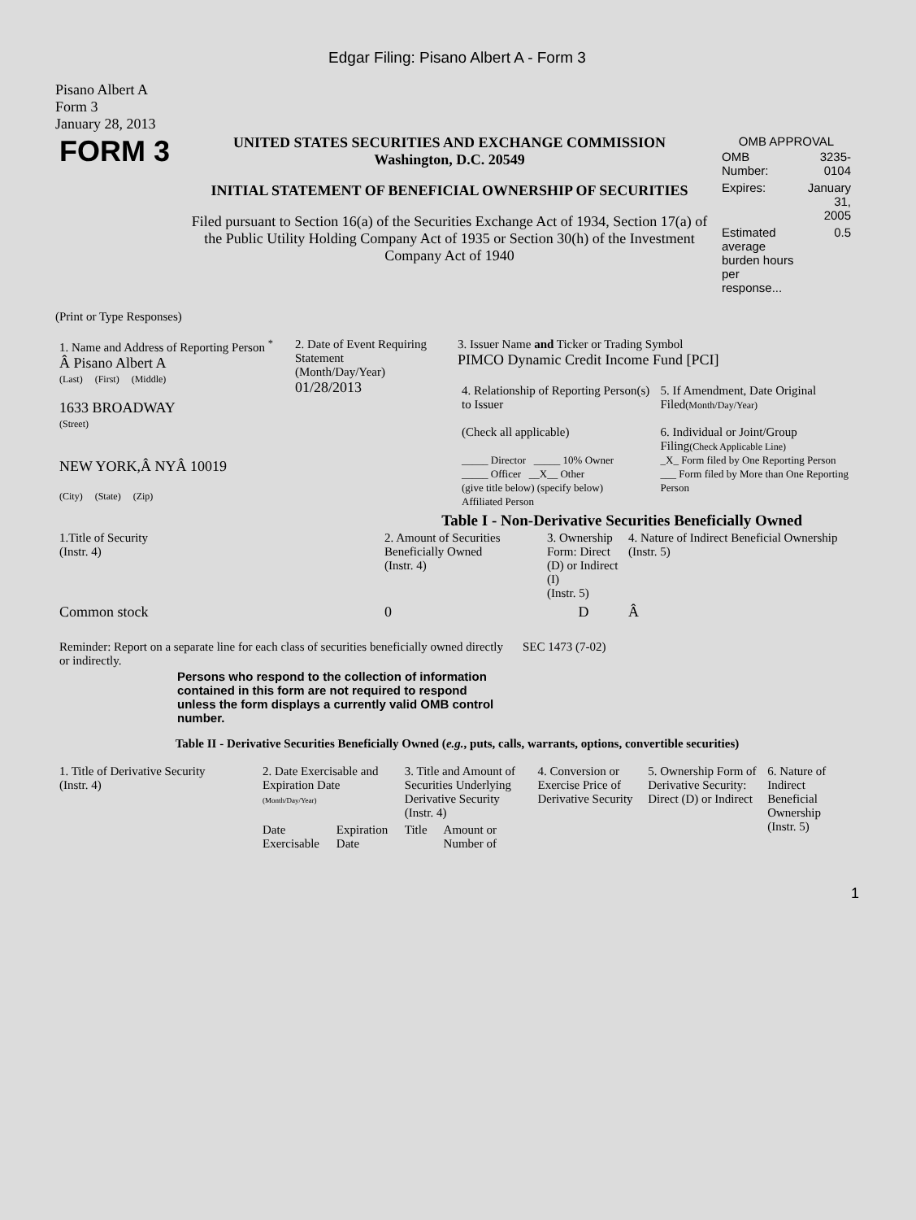Edgar Filing: Pisano Albert A - Form 3
Pisano Albert A
Form 3
January 28, 2013
| FORM 3 | UNITED STATES SECURITIES AND EXCHANGE COMMISSION Washington, D.C. 20549 INITIAL STATEMENT OF BENEFICIAL OWNERSHIP OF SECURITIES Filed pursuant to Section 16(a) of the Securities Exchange Act of 1934, Section 17(a) of the Public Utility Holding Company Act of 1935 or Section 30(h) of the Investment Company Act of 1940 | OMB APPROVAL / OMB Number: / 3235-0104 / / Expires: / January 31, 2005 / / Estimated average burden hours per response... / 0.5 / |
(Print or Type Responses)
| 1. Name and Address of Reporting Person <sup>*</sup> Â Pisano Albert A (Last) (First) (Middle) 1633 BROADWAY (Street) NEW YORK,Â NYÂ 10019 (City) (State) (Zip) | 2. Date of Event Requiring Statement (Month/Day/Year) 01/28/2013 | 3. Issuer Name and Ticker or Trading Symbol PIMCO Dynamic Credit Income Fund [PCI] / 4. Relationship of Reporting Person(s) to Issuer (Check all applicable) _____ Director _____ 10% Owner _____ Officer __X__ Other (give title below) (specify below) Affiliated Person / 5. If Amendment, Date Original Filed (Month/Day/Year) 6. Individual or Joint/Group Filing (Check Applicable Line) _X_ Form filed by One Reporting Person ___ Form filed by More than One Reporting Person / |
Table I - Non-Derivative Securities Beneficially Owned
| 1.Title of Security (Instr. 4) | 2. Amount of Securities Beneficially Owned (Instr. 4) | 3. Ownership Form: Direct (D) or Indirect (I) (Instr. 5) | 4. Nature of Indirect Beneficial Ownership (Instr. 5) |
| --- | --- | --- | --- |
| Common stock | 0 | D | Â |
| Reminder: Report on a separate line for each class of securities beneficially owned directly or indirectly. | SEC 1473 (7-02) |
Persons who respond to the collection of information contained in this form are not required to respond unless the form displays a currently valid OMB control number.
Table II - Derivative Securities Beneficially Owned (e.g., puts, calls, warrants, options, convertible securities)
| 1. Title of Derivative Security (Instr. 4) | 2. Date Exercisable and Expiration Date (Month/Day/Year) | | 3. Title and Amount of Securities Underlying Derivative Security (Instr. 4) | | 4. Conversion or Exercise Price of Derivative Security | 5. Ownership Form of Derivative Security: Direct (D) or Indirect | 6. Nature of Indirect Beneficial Ownership (Instr. 5) |
| --- | --- | --- | --- | --- | --- | --- | --- |
| | Date Exercisable | Expiration Date | Title | Amount or Number of | | | |
1